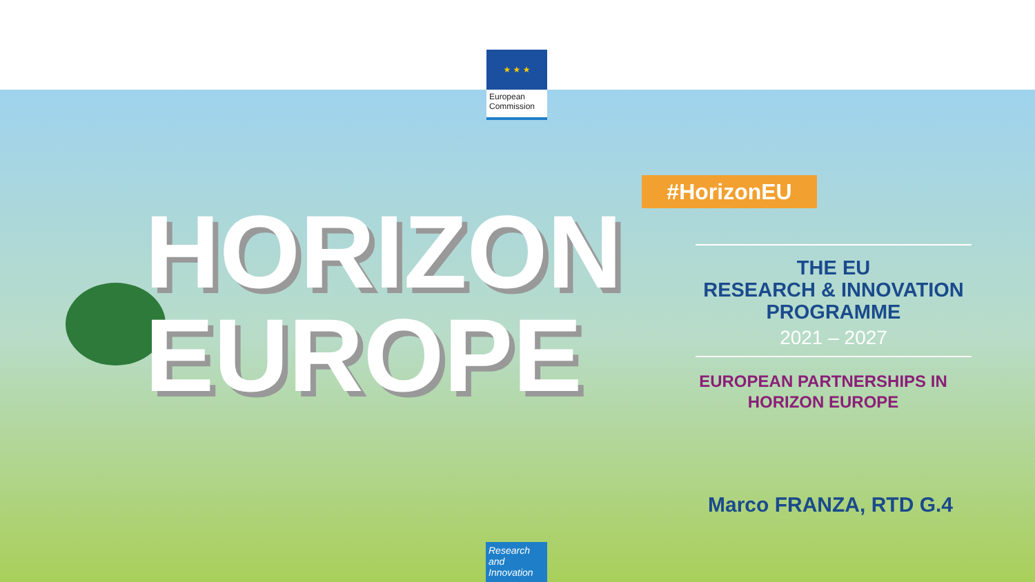★ ★ ★
European Commission
HORIZON
EUROPE
#HorizonEU
THE EU
RESEARCH & INNOVATION
PROGRAMME
2021 – 2027
EUROPEAN PARTNERSHIPS IN HORIZON EUROPE
Marco FRANZA, RTD G.4
Research and Innovation